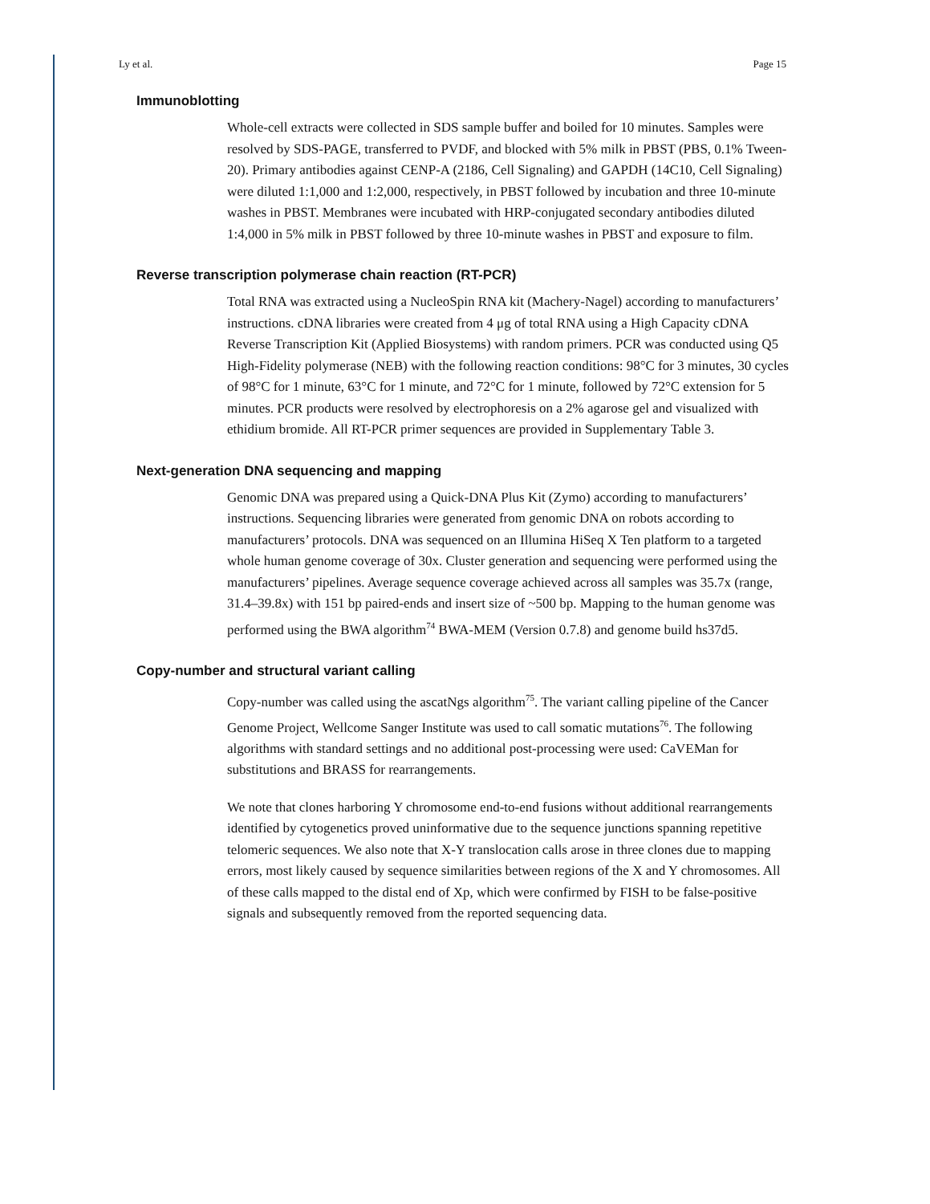Ly et al. Page 15
Immunoblotting
Whole-cell extracts were collected in SDS sample buffer and boiled for 10 minutes. Samples were resolved by SDS-PAGE, transferred to PVDF, and blocked with 5% milk in PBST (PBS, 0.1% Tween-20). Primary antibodies against CENP-A (2186, Cell Signaling) and GAPDH (14C10, Cell Signaling) were diluted 1:1,000 and 1:2,000, respectively, in PBST followed by incubation and three 10-minute washes in PBST. Membranes were incubated with HRP-conjugated secondary antibodies diluted 1:4,000 in 5% milk in PBST followed by three 10-minute washes in PBST and exposure to film.
Reverse transcription polymerase chain reaction (RT-PCR)
Total RNA was extracted using a NucleoSpin RNA kit (Machery-Nagel) according to manufacturers’ instructions. cDNA libraries were created from 4 μg of total RNA using a High Capacity cDNA Reverse Transcription Kit (Applied Biosystems) with random primers. PCR was conducted using Q5 High-Fidelity polymerase (NEB) with the following reaction conditions: 98°C for 3 minutes, 30 cycles of 98°C for 1 minute, 63°C for 1 minute, and 72°C for 1 minute, followed by 72°C extension for 5 minutes. PCR products were resolved by electrophoresis on a 2% agarose gel and visualized with ethidium bromide. All RT-PCR primer sequences are provided in Supplementary Table 3.
Next-generation DNA sequencing and mapping
Genomic DNA was prepared using a Quick-DNA Plus Kit (Zymo) according to manufacturers’ instructions. Sequencing libraries were generated from genomic DNA on robots according to manufacturers’ protocols. DNA was sequenced on an Illumina HiSeq X Ten platform to a targeted whole human genome coverage of 30x. Cluster generation and sequencing were performed using the manufacturers’ pipelines. Average sequence coverage achieved across all samples was 35.7x (range, 31.4–39.8x) with 151 bp paired-ends and insert size of ~500 bp. Mapping to the human genome was performed using the BWA algorithm<sup>74</sup> BWA-MEM (Version 0.7.8) and genome build hs37d5.
Copy-number and structural variant calling
Copy-number was called using the ascatNgs algorithm<sup>75</sup>. The variant calling pipeline of the Cancer Genome Project, Wellcome Sanger Institute was used to call somatic mutations<sup>76</sup>. The following algorithms with standard settings and no additional post-processing were used: CaVEMan for substitutions and BRASS for rearrangements.
We note that clones harboring Y chromosome end-to-end fusions without additional rearrangements identified by cytogenetics proved uninformative due to the sequence junctions spanning repetitive telomeric sequences. We also note that X-Y translocation calls arose in three clones due to mapping errors, most likely caused by sequence similarities between regions of the X and Y chromosomes. All of these calls mapped to the distal end of Xp, which were confirmed by FISH to be false-positive signals and subsequently removed from the reported sequencing data.